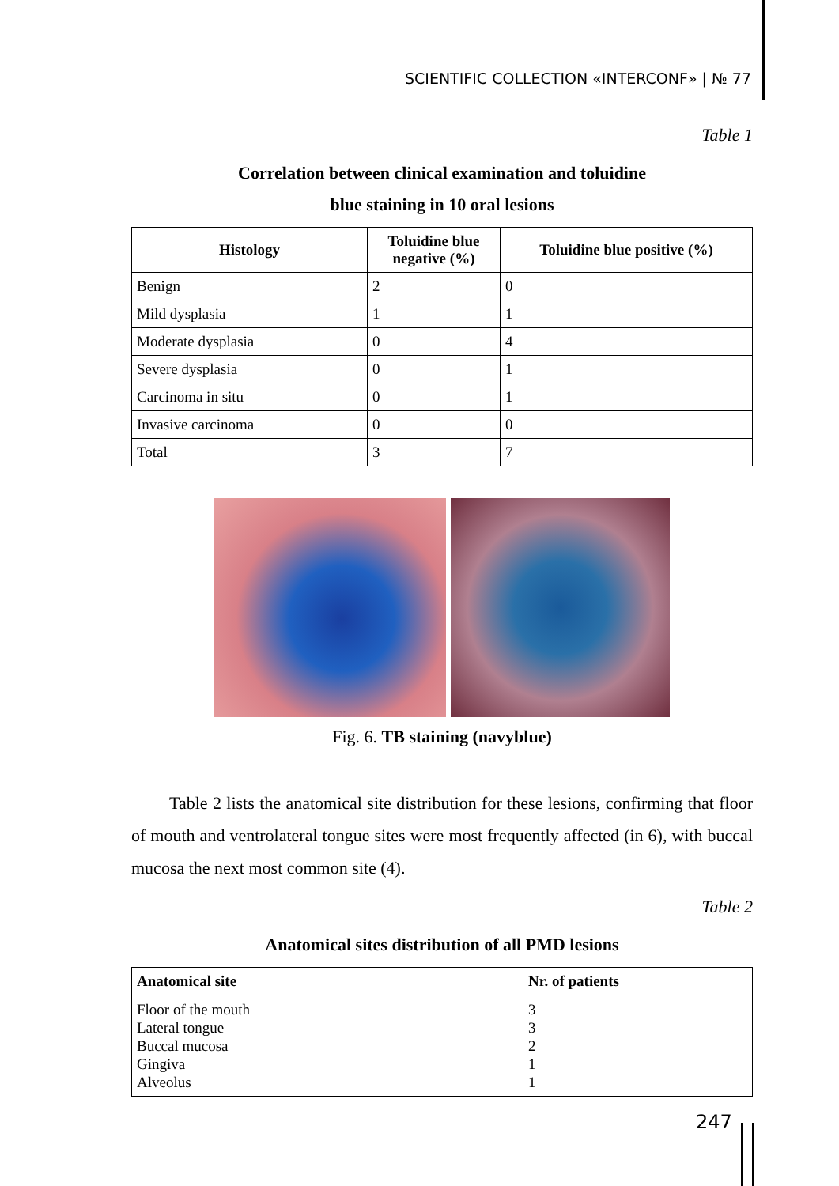SCIENTIFIC COLLECTION «INTERCONF» | № 77
Table 1
Correlation between clinical examination and toluidine
blue staining in 10 oral lesions
| Histology | Toluidine blue negative (%) | Toluidine blue positive (%) |
| --- | --- | --- |
| Benign | 2 | 0 |
| Mild dysplasia | 1 | 1 |
| Moderate dysplasia | 0 | 4 |
| Severe dysplasia | 0 | 1 |
| Carcinoma in situ | 0 | 1 |
| Invasive carcinoma | 0 | 0 |
| Total | 3 | 7 |
Fig. 6. TB staining (navyblue)
Table 2 lists the anatomical site distribution for these lesions, confirming that floor of mouth and ventrolateral tongue sites were most frequently affected (in 6), with buccal mucosa the next most common site (4).
Table 2
Anatomical sites distribution of all PMD lesions
| Anatomical site | Nr. of patients |
| --- | --- |
| Floor of the mouth Lateral tongue Buccal mucosa Gingiva Alveolus | 3 3 2 1 1 |
247